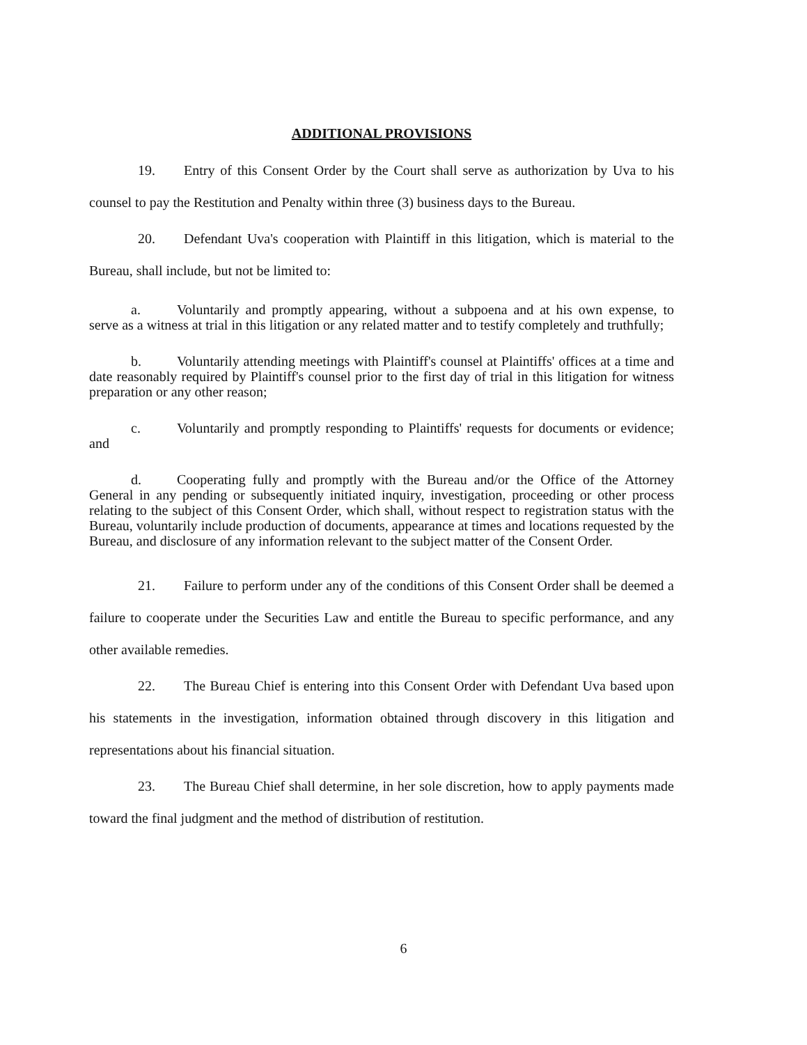ADDITIONAL PROVISIONS
19. Entry of this Consent Order by the Court shall serve as authorization by Uva to his counsel to pay the Restitution and Penalty within three (3) business days to the Bureau.
20. Defendant Uva's cooperation with Plaintiff in this litigation, which is material to the Bureau, shall include, but not be limited to:
a. Voluntarily and promptly appearing, without a subpoena and at his own expense, to serve as a witness at trial in this litigation or any related matter and to testify completely and truthfully;
b. Voluntarily attending meetings with Plaintiff's counsel at Plaintiffs' offices at a time and date reasonably required by Plaintiff's counsel prior to the first day of trial in this litigation for witness preparation or any other reason;
c. Voluntarily and promptly responding to Plaintiffs' requests for documents or evidence; and
d. Cooperating fully and promptly with the Bureau and/or the Office of the Attorney General in any pending or subsequently initiated inquiry, investigation, proceeding or other process relating to the subject of this Consent Order, which shall, without respect to registration status with the Bureau, voluntarily include production of documents, appearance at times and locations requested by the Bureau, and disclosure of any information relevant to the subject matter of the Consent Order.
21. Failure to perform under any of the conditions of this Consent Order shall be deemed a failure to cooperate under the Securities Law and entitle the Bureau to specific performance, and any other available remedies.
22. The Bureau Chief is entering into this Consent Order with Defendant Uva based upon his statements in the investigation, information obtained through discovery in this litigation and representations about his financial situation.
23. The Bureau Chief shall determine, in her sole discretion, how to apply payments made toward the final judgment and the method of distribution of restitution.
6